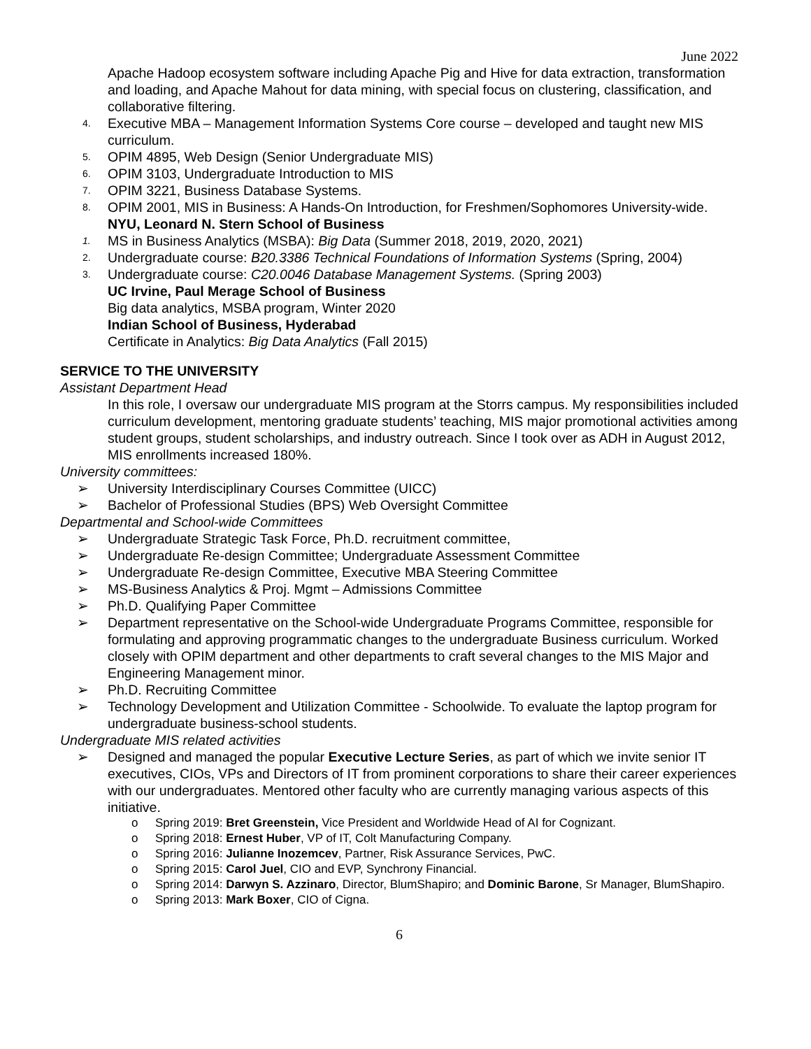June 2022
Apache Hadoop ecosystem software including Apache Pig and Hive for data extraction, transformation and loading, and Apache Mahout for data mining, with special focus on clustering, classification, and collaborative filtering.
4. Executive MBA – Management Information Systems Core course – developed and taught new MIS curriculum.
5. OPIM 4895, Web Design (Senior Undergraduate MIS)
6. OPIM 3103, Undergraduate Introduction to MIS
7. OPIM 3221, Business Database Systems.
8. OPIM 2001, MIS in Business: A Hands-On Introduction, for Freshmen/Sophomores University-wide.
NYU, Leonard N. Stern School of Business
1. MS in Business Analytics (MSBA): Big Data (Summer 2018, 2019, 2020, 2021)
2. Undergraduate course: B20.3386 Technical Foundations of Information Systems (Spring, 2004)
3. Undergraduate course: C20.0046 Database Management Systems. (Spring 2003)
UC Irvine, Paul Merage School of Business
Big data analytics, MSBA program, Winter 2020
Indian School of Business, Hyderabad
Certificate in Analytics: Big Data Analytics (Fall 2015)
SERVICE TO THE UNIVERSITY
Assistant Department Head
In this role, I oversaw our undergraduate MIS program at the Storrs campus. My responsibilities included curriculum development, mentoring graduate students’ teaching, MIS major promotional activities among student groups, student scholarships, and industry outreach. Since I took over as ADH in August 2012, MIS enrollments increased 180%.
University committees:
➢ University Interdisciplinary Courses Committee (UICC)
➢ Bachelor of Professional Studies (BPS) Web Oversight Committee
Departmental and School-wide Committees
➢ Undergraduate Strategic Task Force, Ph.D. recruitment committee,
➢ Undergraduate Re-design Committee; Undergraduate Assessment Committee
➢ Undergraduate Re-design Committee, Executive MBA Steering Committee
➢ MS-Business Analytics & Proj. Mgmt – Admissions Committee
➢ Ph.D. Qualifying Paper Committee
➢ Department representative on the School-wide Undergraduate Programs Committee, responsible for formulating and approving programmatic changes to the undergraduate Business curriculum. Worked closely with OPIM department and other departments to craft several changes to the MIS Major and Engineering Management minor.
➢ Ph.D. Recruiting Committee
➢ Technology Development and Utilization Committee - Schoolwide. To evaluate the laptop program for undergraduate business-school students.
Undergraduate MIS related activities
➢ Designed and managed the popular Executive Lecture Series, as part of which we invite senior IT executives, CIOs, VPs and Directors of IT from prominent corporations to share their career experiences with our undergraduates. Mentored other faculty who are currently managing various aspects of this initiative.
o Spring 2019: Bret Greenstein, Vice President and Worldwide Head of AI for Cognizant.
o Spring 2018: Ernest Huber, VP of IT, Colt Manufacturing Company.
o Spring 2016: Julianne Inozemcev, Partner, Risk Assurance Services, PwC.
o Spring 2015: Carol Juel, CIO and EVP, Synchrony Financial.
o Spring 2014: Darwyn S. Azzinaro, Director, BlumShapiro; and Dominic Barone, Sr Manager, BlumShapiro.
o Spring 2013: Mark Boxer, CIO of Cigna.
6